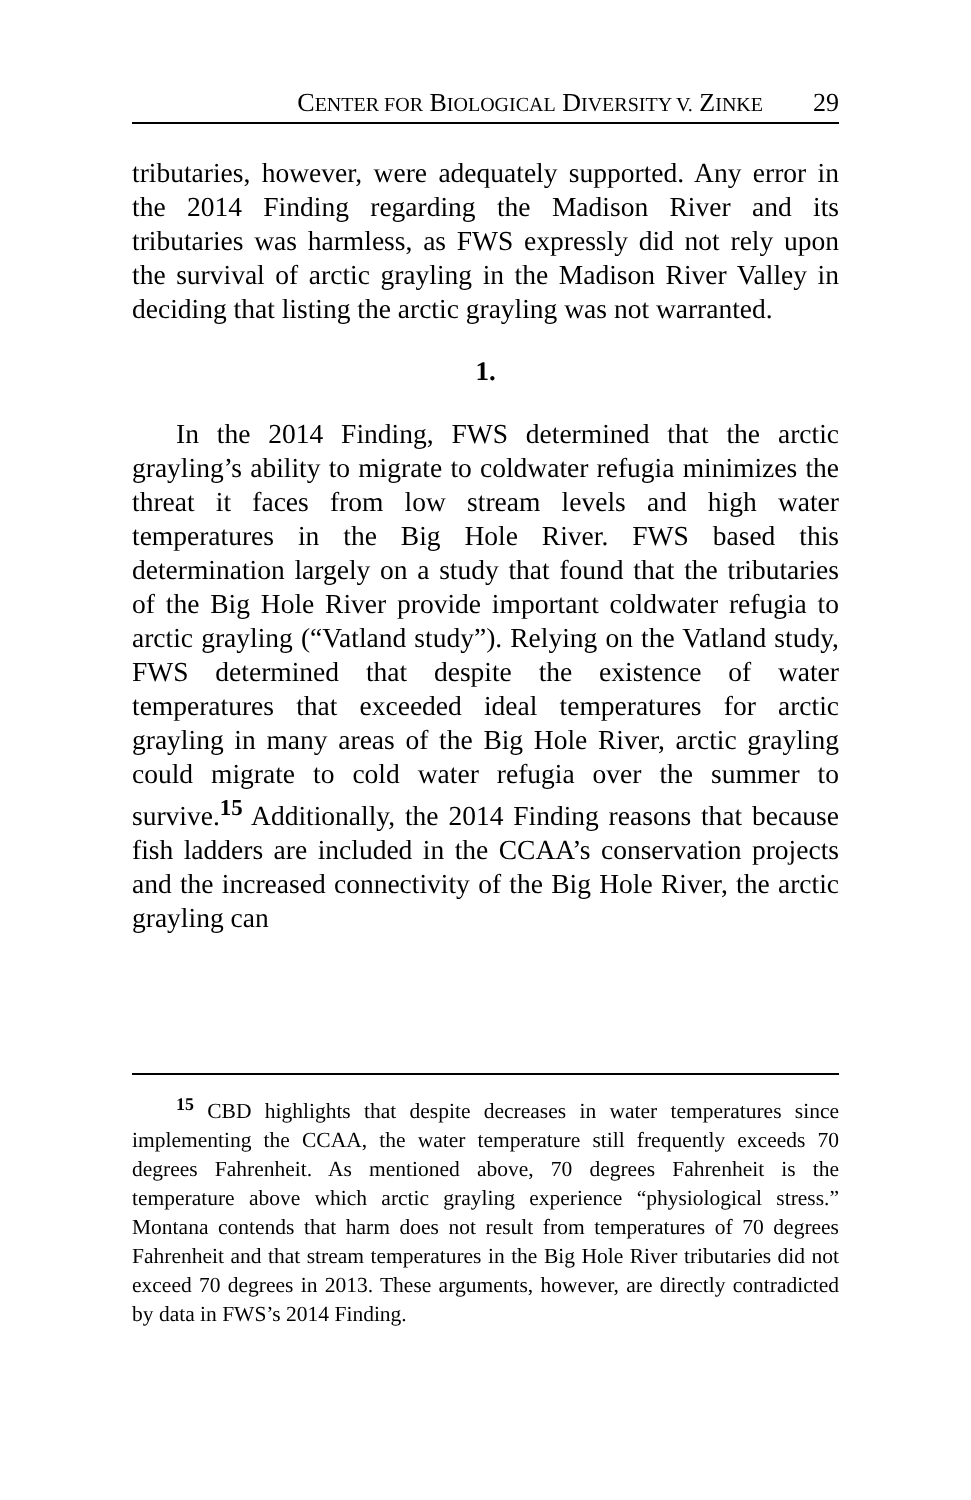CENTER FOR BIOLOGICAL DIVERSITY V. ZINKE 29
tributaries, however, were adequately supported. Any error in the 2014 Finding regarding the Madison River and its tributaries was harmless, as FWS expressly did not rely upon the survival of arctic grayling in the Madison River Valley in deciding that listing the arctic grayling was not warranted.
1.
In the 2014 Finding, FWS determined that the arctic grayling’s ability to migrate to coldwater refugia minimizes the threat it faces from low stream levels and high water temperatures in the Big Hole River. FWS based this determination largely on a study that found that the tributaries of the Big Hole River provide important coldwater refugia to arctic grayling (“Vatland study”). Relying on the Vatland study, FWS determined that despite the existence of water temperatures that exceeded ideal temperatures for arctic grayling in many areas of the Big Hole River, arctic grayling could migrate to cold water refugia over the summer to survive.<sup>15</sup> Additionally, the 2014 Finding reasons that because fish ladders are included in the CCAA’s conservation projects and the increased connectivity of the Big Hole River, the arctic grayling can
<sup>15</sup> CBD highlights that despite decreases in water temperatures since implementing the CCAA, the water temperature still frequently exceeds 70 degrees Fahrenheit. As mentioned above, 70 degrees Fahrenheit is the temperature above which arctic grayling experience “physiological stress.” Montana contends that harm does not result from temperatures of 70 degrees Fahrenheit and that stream temperatures in the Big Hole River tributaries did not exceed 70 degrees in 2013. These arguments, however, are directly contradicted by data in FWS’s 2014 Finding.